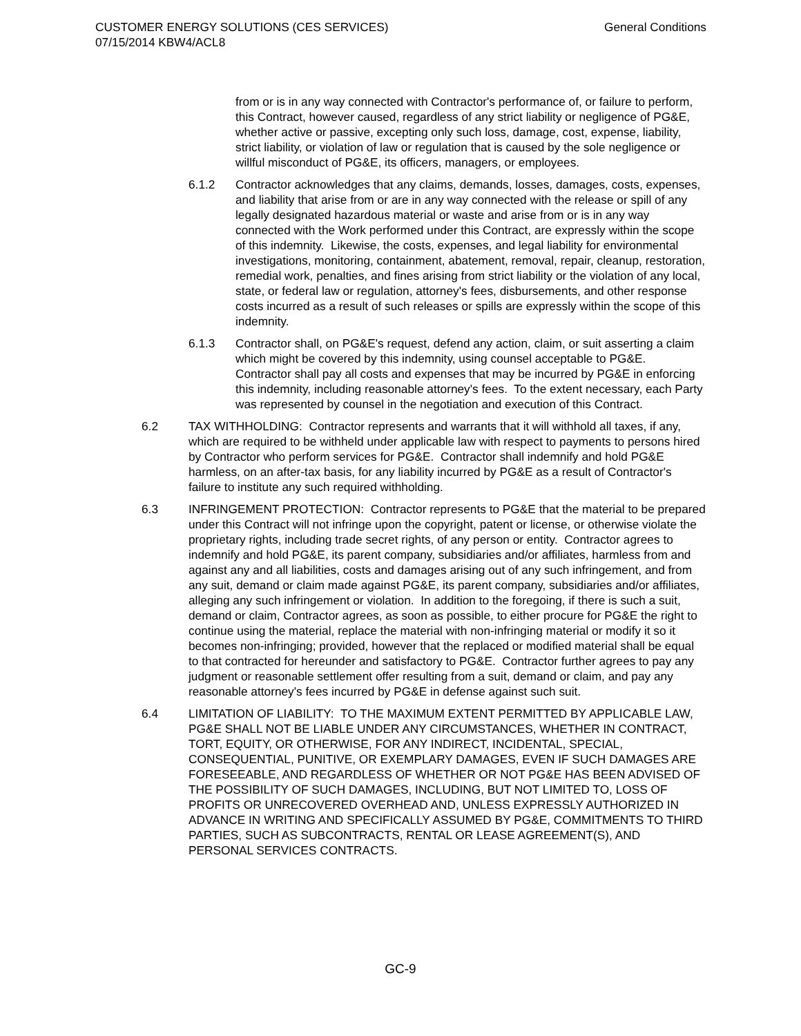CUSTOMER ENERGY SOLUTIONS (CES SERVICES)
07/15/2014 KBW4/ACL8
General Conditions
from or is in any way connected with Contractor's performance of, or failure to perform, this Contract, however caused, regardless of any strict liability or negligence of PG&E, whether active or passive, excepting only such loss, damage, cost, expense, liability, strict liability, or violation of law or regulation that is caused by the sole negligence or willful misconduct of PG&E, its officers, managers, or employees.
6.1.2 Contractor acknowledges that any claims, demands, losses, damages, costs, expenses, and liability that arise from or are in any way connected with the release or spill of any legally designated hazardous material or waste and arise from or is in any way connected with the Work performed under this Contract, are expressly within the scope of this indemnity. Likewise, the costs, expenses, and legal liability for environmental investigations, monitoring, containment, abatement, removal, repair, cleanup, restoration, remedial work, penalties, and fines arising from strict liability or the violation of any local, state, or federal law or regulation, attorney's fees, disbursements, and other response costs incurred as a result of such releases or spills are expressly within the scope of this indemnity.
6.1.3 Contractor shall, on PG&E's request, defend any action, claim, or suit asserting a claim which might be covered by this indemnity, using counsel acceptable to PG&E. Contractor shall pay all costs and expenses that may be incurred by PG&E in enforcing this indemnity, including reasonable attorney's fees. To the extent necessary, each Party was represented by counsel in the negotiation and execution of this Contract.
6.2 TAX WITHHOLDING: Contractor represents and warrants that it will withhold all taxes, if any, which are required to be withheld under applicable law with respect to payments to persons hired by Contractor who perform services for PG&E. Contractor shall indemnify and hold PG&E harmless, on an after-tax basis, for any liability incurred by PG&E as a result of Contractor's failure to institute any such required withholding.
6.3 INFRINGEMENT PROTECTION: Contractor represents to PG&E that the material to be prepared under this Contract will not infringe upon the copyright, patent or license, or otherwise violate the proprietary rights, including trade secret rights, of any person or entity. Contractor agrees to indemnify and hold PG&E, its parent company, subsidiaries and/or affiliates, harmless from and against any and all liabilities, costs and damages arising out of any such infringement, and from any suit, demand or claim made against PG&E, its parent company, subsidiaries and/or affiliates, alleging any such infringement or violation. In addition to the foregoing, if there is such a suit, demand or claim, Contractor agrees, as soon as possible, to either procure for PG&E the right to continue using the material, replace the material with non-infringing material or modify it so it becomes non-infringing; provided, however that the replaced or modified material shall be equal to that contracted for hereunder and satisfactory to PG&E. Contractor further agrees to pay any judgment or reasonable settlement offer resulting from a suit, demand or claim, and pay any reasonable attorney's fees incurred by PG&E in defense against such suit.
6.4 LIMITATION OF LIABILITY: TO THE MAXIMUM EXTENT PERMITTED BY APPLICABLE LAW, PG&E SHALL NOT BE LIABLE UNDER ANY CIRCUMSTANCES, WHETHER IN CONTRACT, TORT, EQUITY, OR OTHERWISE, FOR ANY INDIRECT, INCIDENTAL, SPECIAL, CONSEQUENTIAL, PUNITIVE, OR EXEMPLARY DAMAGES, EVEN IF SUCH DAMAGES ARE FORESEEABLE, AND REGARDLESS OF WHETHER OR NOT PG&E HAS BEEN ADVISED OF THE POSSIBILITY OF SUCH DAMAGES, INCLUDING, BUT NOT LIMITED TO, LOSS OF PROFITS OR UNRECOVERED OVERHEAD AND, UNLESS EXPRESSLY AUTHORIZED IN ADVANCE IN WRITING AND SPECIFICALLY ASSUMED BY PG&E, COMMITMENTS TO THIRD PARTIES, SUCH AS SUBCONTRACTS, RENTAL OR LEASE AGREEMENT(S), AND PERSONAL SERVICES CONTRACTS.
GC-9